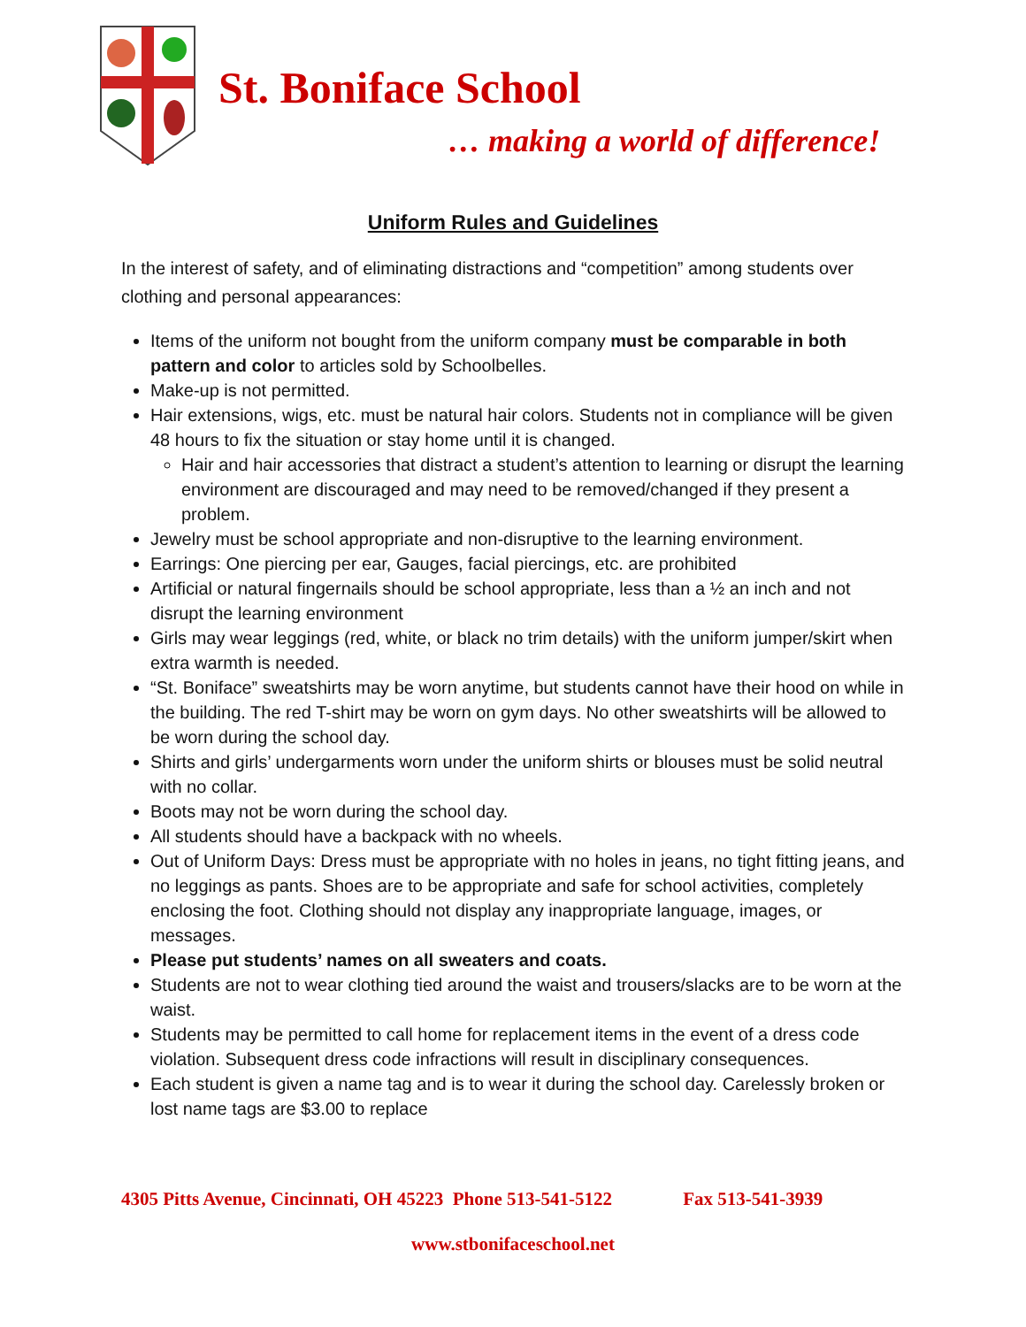St. Boniface School
… making a world of difference!
Uniform Rules and Guidelines
In the interest of safety, and of eliminating distractions and “competition” among students over clothing and personal appearances:
Items of the uniform not bought from the uniform company must be comparable in both pattern and color to articles sold by Schoolbelles.
Make-up is not permitted.
Hair extensions, wigs, etc. must be natural hair colors. Students not in compliance will be given 48 hours to fix the situation or stay home until it is changed.
Hair and hair accessories that distract a student’s attention to learning or disrupt the learning environment are discouraged and may need to be removed/changed if they present a problem.
Jewelry must be school appropriate and non-disruptive to the learning environment.
Earrings: One piercing per ear, Gauges, facial piercings, etc. are prohibited
Artificial or natural fingernails should be school appropriate, less than a ½ an inch and not disrupt the learning environment
Girls may wear leggings (red, white, or black no trim details) with the uniform jumper/skirt when extra warmth is needed.
“St. Boniface” sweatshirts may be worn anytime, but students cannot have their hood on while in the building. The red T-shirt may be worn on gym days. No other sweatshirts will be allowed to be worn during the school day.
Shirts and girls’ undergarments worn under the uniform shirts or blouses must be solid neutral with no collar.
Boots may not be worn during the school day.
All students should have a backpack with no wheels.
Out of Uniform Days: Dress must be appropriate with no holes in jeans, no tight fitting jeans, and no leggings as pants. Shoes are to be appropriate and safe for school activities, completely enclosing the foot. Clothing should not display any inappropriate language, images, or messages.
Please put students’ names on all sweaters and coats.
Students are not to wear clothing tied around the waist and trousers/slacks are to be worn at the waist.
Students may be permitted to call home for replacement items in the event of a dress code violation. Subsequent dress code infractions will result in disciplinary consequences.
Each student is given a name tag and is to wear it during the school day. Carelessly broken or lost name tags are $3.00 to replace
4305 Pitts Avenue, Cincinnati, OH 45223 Phone 513-541-5122 Fax 513-541-3939
www.stbonifaceschool.net